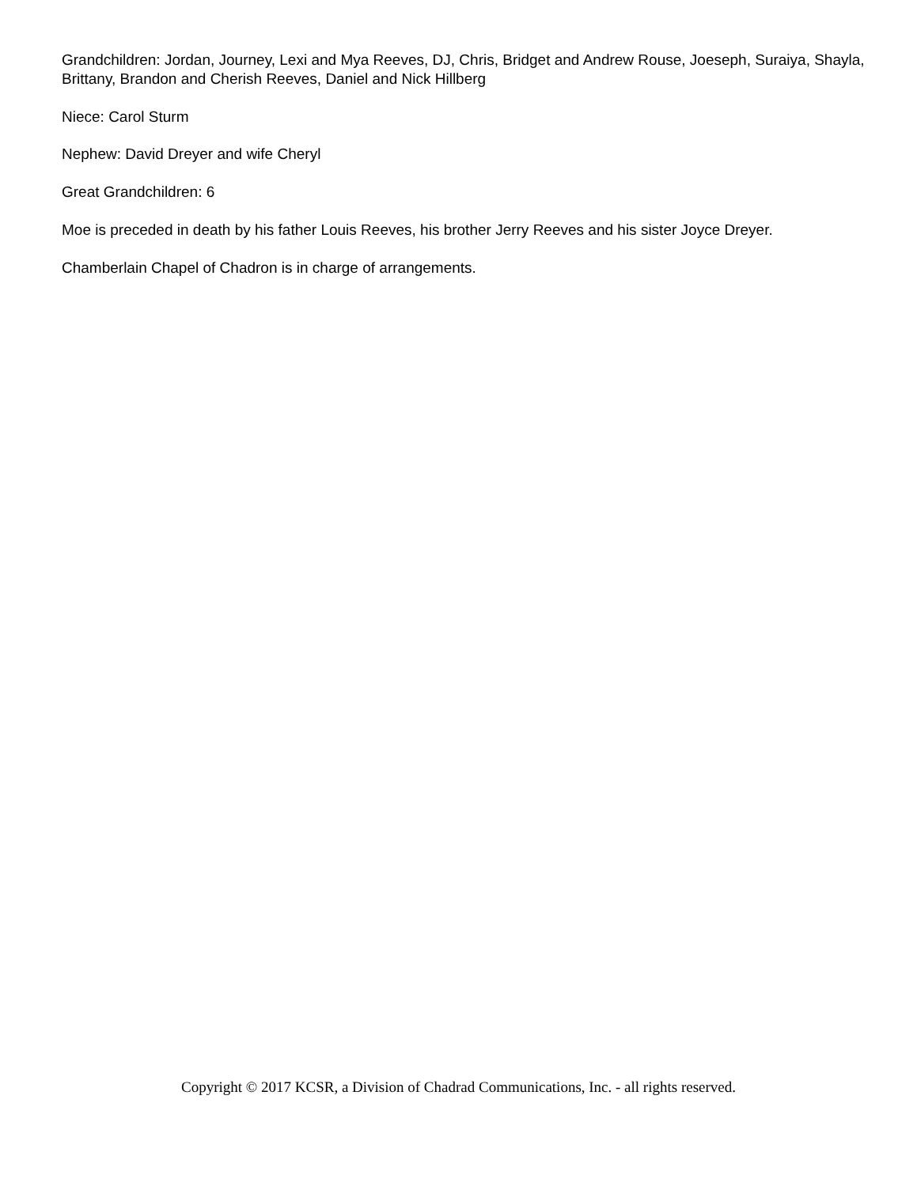Grandchildren: Jordan, Journey, Lexi and Mya Reeves, DJ, Chris, Bridget and Andrew Rouse, Joeseph, Suraiya, Shayla, Brittany, Brandon and Cherish Reeves, Daniel and Nick Hillberg
Niece: Carol Sturm
Nephew: David Dreyer and wife Cheryl
Great Grandchildren: 6
Moe is preceded in death by his father Louis Reeves, his brother Jerry Reeves and his sister Joyce Dreyer.
Chamberlain Chapel of Chadron is in charge of arrangements.
Copyright © 2017 KCSR, a Division of Chadrad Communications, Inc. - all rights reserved.